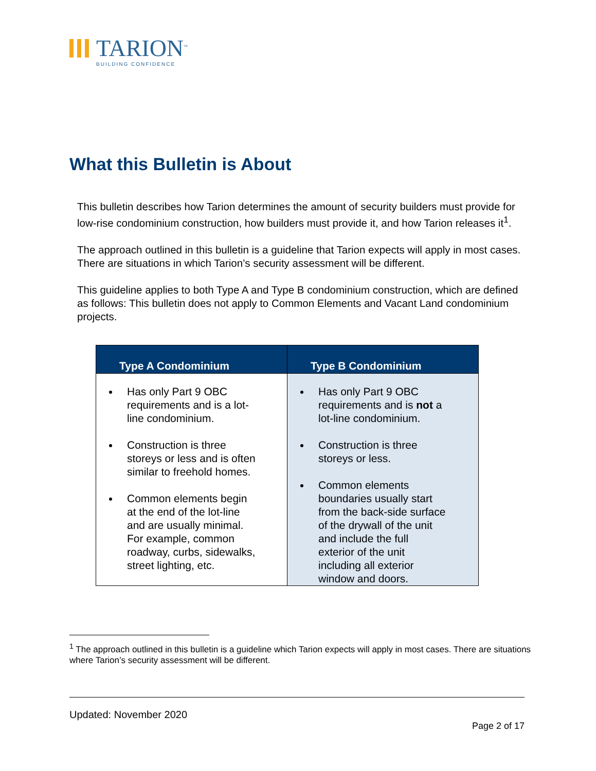TARION<sup>™</sup>
BUILDING CONFIDENCE
What this Bulletin is About
This bulletin describes how Tarion determines the amount of security builders must provide for low-rise condominium construction, how builders must provide it, and how Tarion releases it<sup>1</sup>.
The approach outlined in this bulletin is a guideline that Tarion expects will apply in most cases. There are situations in which Tarion’s security assessment will be different.
This guideline applies to both Type A and Type B condominium construction, which are defined as follows: This bulletin does not apply to Common Elements and Vacant Land condominium projects.
| Type A Condominium | Type B Condominium |
| --- | --- |
| Has only Part 9 OBC requirements and is a lot-line condominium. Construction is three storeys or less and is often similar to freehold homes. Common elements begin at the end of the lot-line and are usually minimal. For example, common roadway, curbs, sidewalks, street lighting, etc. | Has only Part 9 OBC requirements and is not a lot-line condominium. Construction is three storeys or less. Common elements boundaries usually start from the back-side surface of the drywall of the unit and include the full exterior of the unit including all exterior window and doors. |
<sup>1</sup> The approach outlined in this bulletin is a guideline which Tarion expects will apply in most cases. There are situations where Tarion’s security assessment will be different.
Updated: November 2020
Page 2 of 17